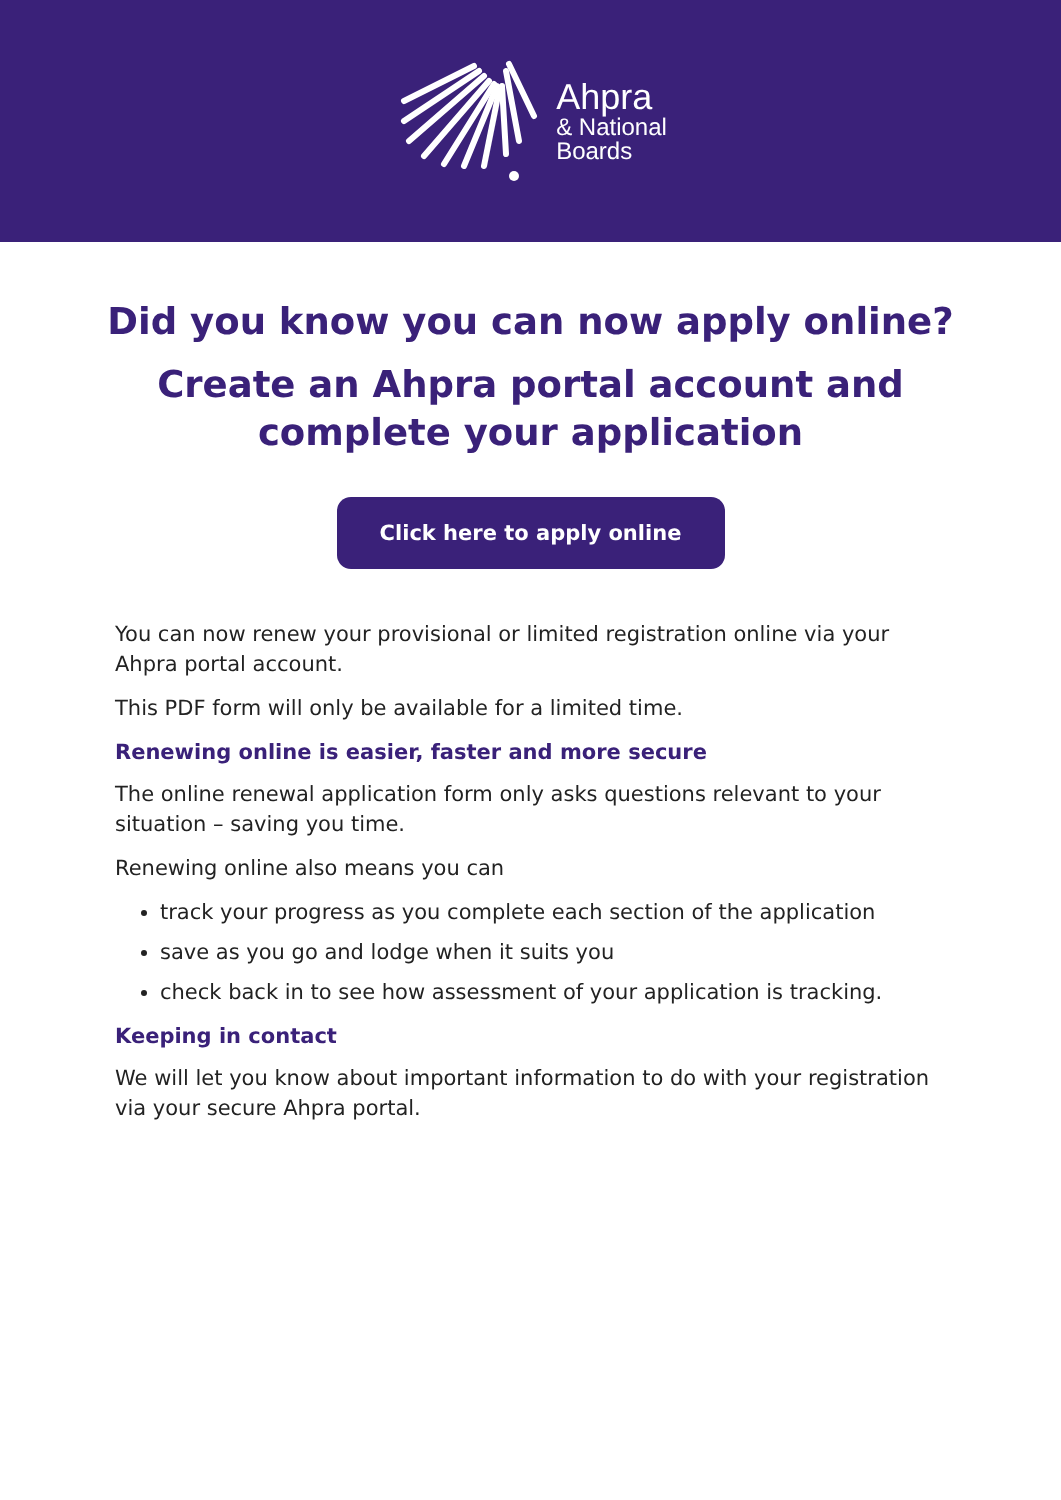Ahpra
& National
Boards
Did you know you can now apply online?
Create an Ahpra portal account and
complete your application
Click here to apply online
You can now renew your provisional or limited registration online via your Ahpra portal account.
This PDF form will only be available for a limited time.
Renewing online is easier, faster and more secure
The online renewal application form only asks questions relevant to your situation – saving you time.
Renewing online also means you can
track your progress as you complete each section of the application
save as you go and lodge when it suits you
check back in to see how assessment of your application is tracking.
Keeping in contact
We will let you know about important information to do with your registration via your secure Ahpra portal.